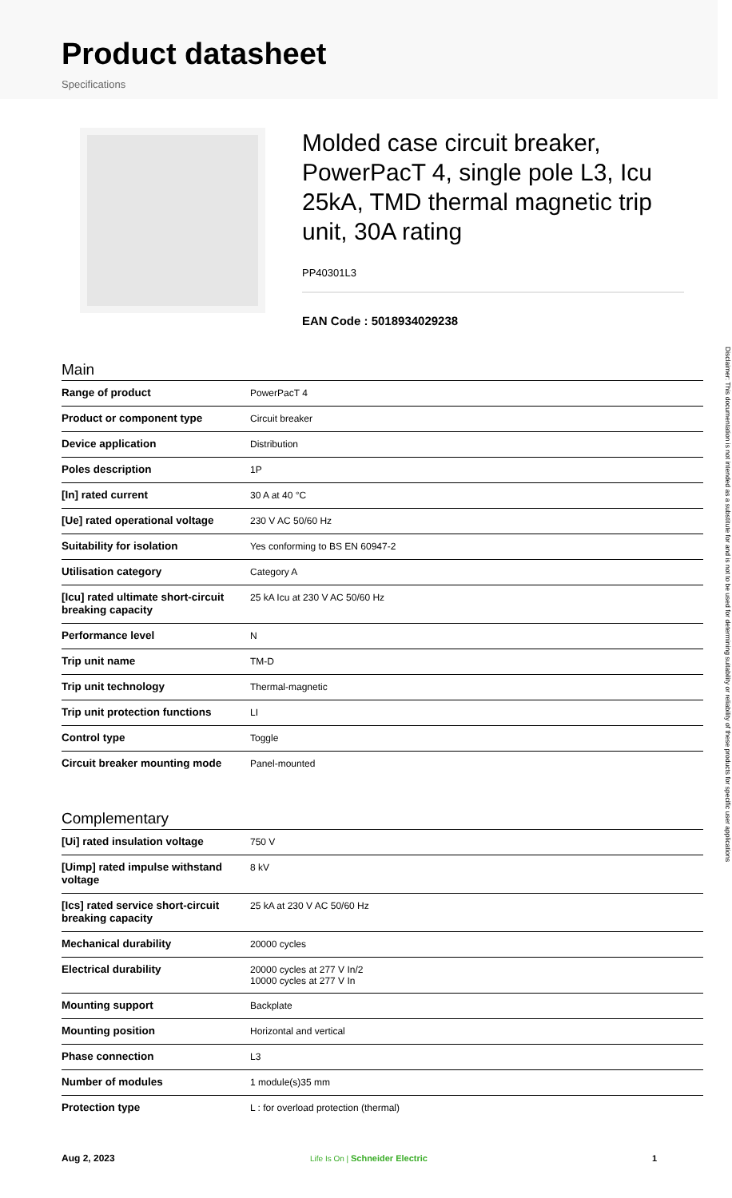Product datasheet
Specifications
Molded case circuit breaker, PowerPacT 4, single pole L3, Icu 25kA, TMD thermal magnetic trip unit, 30A rating
PP40301L3
EAN Code : 5018934029238
Main
| Range of product | PowerPacT 4 |
| Product or component type | Circuit breaker |
| Device application | Distribution |
| Poles description | 1P |
| [In] rated current | 30 A at 40 °C |
| [Ue] rated operational voltage | 230 V AC 50/60 Hz |
| Suitability for isolation | Yes conforming to BS EN 60947-2 |
| Utilisation category | Category A |
| [Icu] rated ultimate short-circuit breaking capacity | 25 kA Icu at 230 V AC 50/60 Hz |
| Performance level | N |
| Trip unit name | TM-D |
| Trip unit technology | Thermal-magnetic |
| Trip unit protection functions | LI |
| Control type | Toggle |
| Circuit breaker mounting mode | Panel-mounted |
Complementary
| [Ui] rated insulation voltage | 750 V |
| [Uimp] rated impulse withstand voltage | 8 kV |
| [Ics] rated service short-circuit breaking capacity | 25 kA at 230 V AC 50/60 Hz |
| Mechanical durability | 20000 cycles |
| Electrical durability | 20000 cycles at 277 V In/2 10000 cycles at 277 V In |
| Mounting support | Backplate |
| Mounting position | Horizontal and vertical |
| Phase connection | L3 |
| Number of modules | 1 module(s)35 mm |
| Protection type | L : for overload protection (thermal) |
Disclaimer: This documentation is not intended as a substitute for and is not to be used for determining suitability or reliability of these products for specific user applications
Aug 2, 2023
Life Is On | Schneider Electric 1